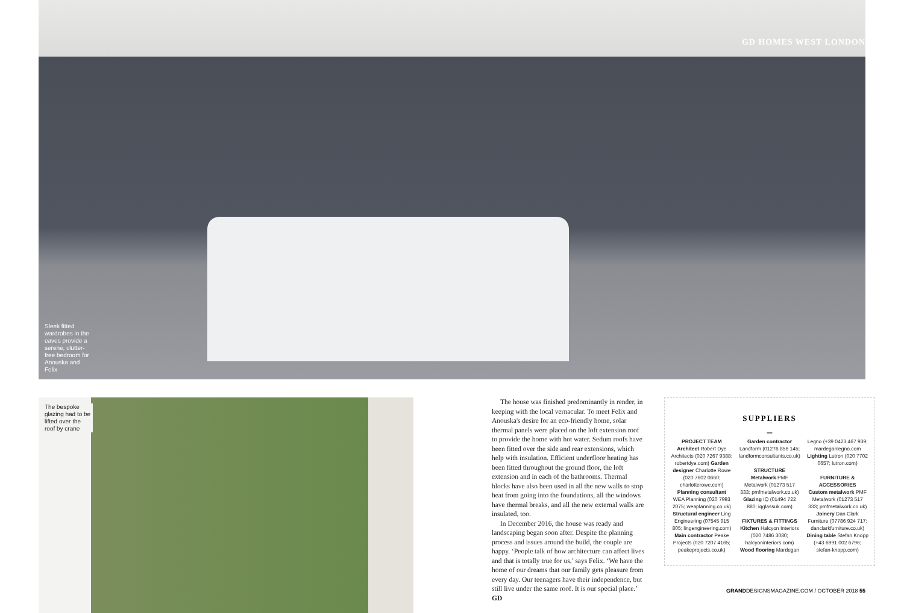GD HOMES WEST LONDON
Sleek fitted wardrobes in the eaves provide a serene, clutter-free bedroom for Anouska and Felix
The bespoke glazing had to be lifted over the roof by crane
The house was finished predominantly in render, in keeping with the local vernacular. To meet Felix and Anouska's desire for an eco-friendly home, solar thermal panels were placed on the loft extension roof to provide the home with hot water. Sedum roofs have been fitted over the side and rear extensions, which help with insulation. Efficient underfloor heating has been fitted throughout the ground floor, the loft extension and in each of the bathrooms. Thermal blocks have also been used in all the new walls to stop heat from going into the foundations, all the windows have thermal breaks, and all the new external walls are insulated, too.
In December 2016, the house was ready and landscaping began soon after. Despite the planning process and issues around the build, the couple are happy. ‘People talk of how architecture can affect lives and that is totally true for us,’ says Felix. ‘We have the home of our dreams that our family gets pleasure from every day. Our teenagers have their independence, but still live under the same roof. It is our special place.’ GD
SUPPLIERS
–
PROJECT TEAM
Architect Robert Dye Architects (020 7267 9388; robertdye.com) Garden designer Charlotte Rowe (020 7602 0660; charlotterowe.com) Planning consultant WEA Planning (020 7993 2075; weaplanning.co.uk) Structural engineer Ling Engineering (07545 915 805; lingengineering.com) Main contractor Peake Projects (020 7207 4165; peakeprojects.co.uk)
Garden contractor Landform (01276 856 145; landformconsultants.co.uk)
STRUCTURE
Metalwork PMF Metalwork (01273 517 333; pmfmetalwork.co.uk) Glazing IQ (01494 722 880; iqglassuk.com)
FIXTURES & FITTINGS
Kitchen Halcyon Interiors (020 7486 3080; halcyoninteriors.com) Wood flooring Mardegan
Legno (+39 0423 467 939; mardeganlegno.com Lighting Lutron (020 7702 0657; lutron.com)
FURNITURE & ACCESSORIES
Custom metalwork PMF Metalwork (01273 517 333; pmfmetalwork.co.uk) Joinery Dan Clark Furniture (07786 924 717; danclarkfurniture.co.uk) Dining table Stefan Knopp (+43 6991 002 6796; stefan-knopp.com)
GRANDDESIGNSMAGAZINE.COM / OCTOBER 2018 55